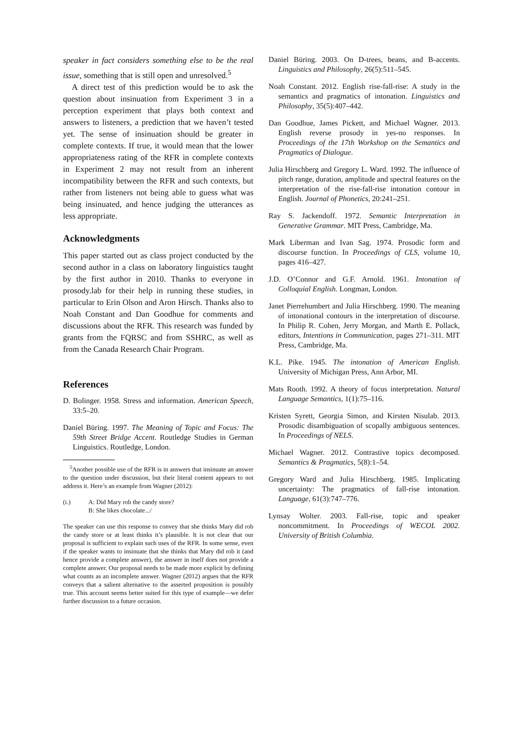speaker in fact considers something else to be the real issue, something that is still open and unresolved.<sup>5</sup>
A direct test of this prediction would be to ask the question about insinuation from Experiment 3 in a perception experiment that plays both context and answers to listeners, a prediction that we haven’t tested yet. The sense of insinuation should be greater in complete contexts. If true, it would mean that the lower appropriateness rating of the RFR in complete contexts in Experiment 2 may not result from an inherent incompatibility between the RFR and such contexts, but rather from listeners not being able to guess what was being insinuated, and hence judging the utterances as less appropriate.
Acknowledgments
This paper started out as class project conducted by the second author in a class on laboratory linguistics taught by the first author in 2010. Thanks to everyone in prosody.lab for their help in running these studies, in particular to Erin Olson and Aron Hirsch. Thanks also to Noah Constant and Dan Goodhue for comments and discussions about the RFR. This research was funded by grants from the FQRSC and from SSHRC, as well as from the Canada Research Chair Program.
References
D. Bolinger. 1958. Stress and information. American Speech, 33:5–20.
Daniel Büring. 1997. The Meaning of Topic and Focus: The 59th Street Bridge Accent. Routledge Studies in German Linguistics. Routledge, London.
<sup>5</sup> Another possible use of the RFR is in answers that insinuate an answer to the question under discussion, but their literal content appears to not address it. Here’s an example from Wagner (2012):
(i.) A: Did Mary rob the candy store?
B: She likes chocolate.../
The speaker can use this response to convey that she thinks Mary did rob the candy store or at least thinks it’s plausible. It is not clear that our proposal is sufficient to explain such uses of the RFR. In some sense, even if the speaker wants to insinuate that she thinks that Mary did rob it (and hence provide a complete answer), the answer in itself does not provide a complete answer. Our proposal needs to be made more explicit by defining what counts as an incomplete answer. Wagner (2012) argues that the RFR conveys that a salient alternative to the asserted proposition is possibly true. This account seems better suited for this type of example—we defer further discussion to a future occasion.
Daniel Büring. 2003. On D-trees, beans, and B-accents. Linguistics and Philosophy, 26(5):511–545.
Noah Constant. 2012. English rise-fall-rise: A study in the semantics and pragmatics of intonation. Linguistics and Philosophy, 35(5):407–442.
Dan Goodhue, James Pickett, and Michael Wagner. 2013. English reverse prosody in yes-no responses. In Proceedings of the 17th Workshop on the Semantics and Pragmatics of Dialogue.
Julia Hirschberg and Gregory L. Ward. 1992. The influence of pitch range, duration, amplitude and spectral features on the interpretation of the rise-fall-rise intonation contour in English. Journal of Phonetics, 20:241–251.
Ray S. Jackendoff. 1972. Semantic Interpretation in Generative Grammar. MIT Press, Cambridge, Ma.
Mark Liberman and Ivan Sag. 1974. Prosodic form and discourse function. In Proceedings of CLS, volume 10, pages 416–427.
J.D. O’Connor and G.F. Arnold. 1961. Intonation of Colloquial English. Longman, London.
Janet Pierrehumbert and Julia Hirschberg. 1990. The meaning of intonational contours in the interpretation of discourse. In Philip R. Cohen, Jerry Morgan, and Marth E. Pollack, editors, Intentions in Communication, pages 271–311. MIT Press, Cambridge, Ma.
K.L. Pike. 1945. The intonation of American English. University of Michigan Press, Ann Arbor, MI.
Mats Rooth. 1992. A theory of focus interpretation. Natural Language Semantics, 1(1):75–116.
Kristen Syrett, Georgia Simon, and Kirsten Nisulab. 2013. Prosodic disambiguation of scopally ambiguous sentences. In Proceedings of NELS.
Michael Wagner. 2012. Contrastive topics decomposed. Semantics & Pragmatics, 5(8):1–54.
Gregory Ward and Julia Hirschberg. 1985. Implicating uncertainty: The pragmatics of fall-rise intonation. Language, 61(3):747–776.
Lynsay Wolter. 2003. Fall-rise, topic and speaker noncommitment. In Proceedings of WECOL 2002. University of British Columbia.